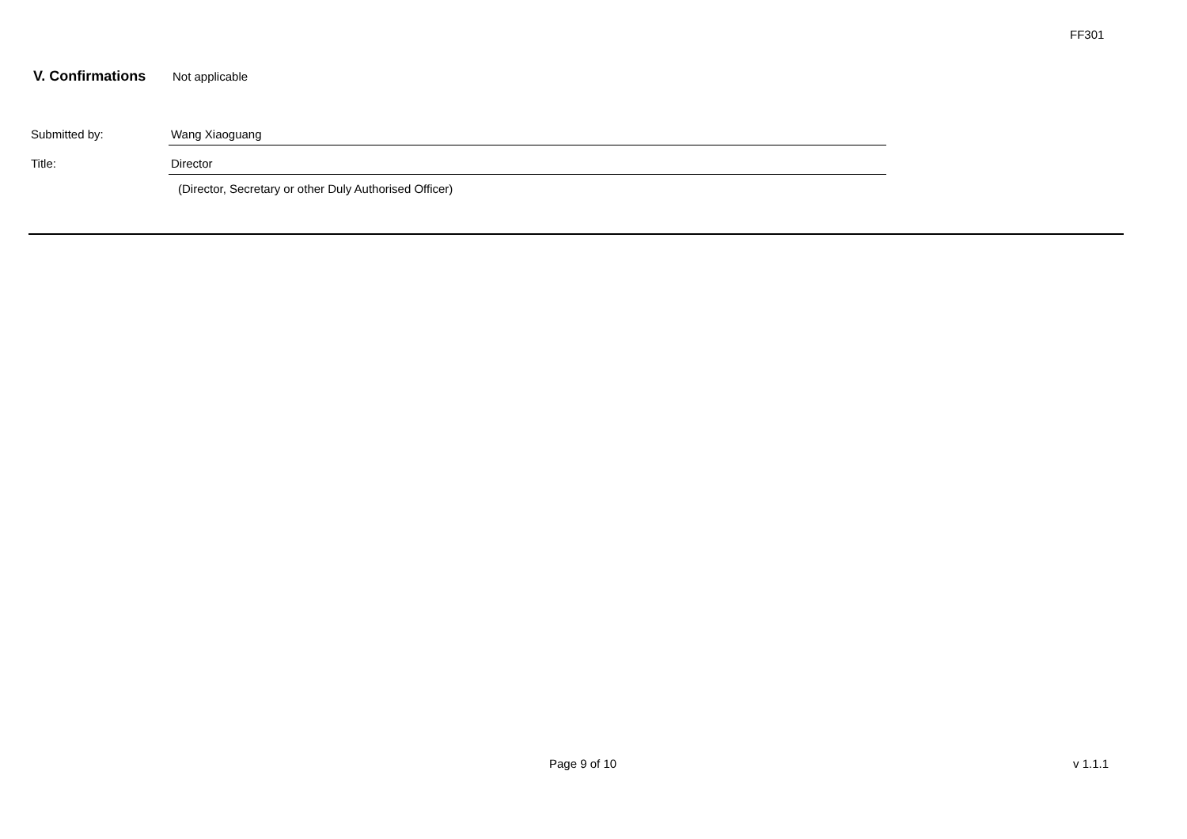FF301
V. Confirmations Not applicable
Submitted by: Wang Xiaoguang
Title: Director
(Director, Secretary or other Duly Authorised Officer)
Page 9 of 10 v 1.1.1